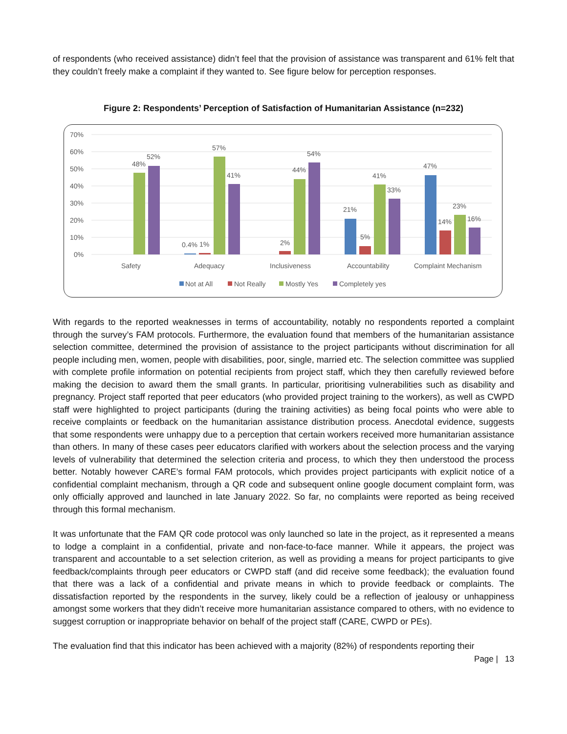of respondents (who received assistance) didn’t feel that the provision of assistance was transparent and 61% felt that they couldn’t freely make a complaint if they wanted to. See figure below for perception responses.
Figure 2: Respondents’ Perception of Satisfaction of Humanitarian Assistance (n=232)
70%
60%
50%
40%
30%
20%
10%
0%
48%
52%
0.4%
1%
57%
41%
2%
44%
54%
21%
5%
41%
33%
47%
14%
23%
16%
Safety
Adequacy
Inclusiveness
Accountability
Complaint Mechanism
Not at All
Not Really
Mostly Yes
Completely yes
With regards to the reported weaknesses in terms of accountability, notably no respondents reported a complaint through the survey’s FAM protocols. Furthermore, the evaluation found that members of the humanitarian assistance selection committee, determined the provision of assistance to the project participants without discrimination for all people including men, women, people with disabilities, poor, single, married etc. The selection committee was supplied with complete profile information on potential recipients from project staff, which they then carefully reviewed before making the decision to award them the small grants. In particular, prioritising vulnerabilities such as disability and pregnancy. Project staff reported that peer educators (who provided project training to the workers), as well as CWPD staff were highlighted to project participants (during the training activities) as being focal points who were able to receive complaints or feedback on the humanitarian assistance distribution process. Anecdotal evidence, suggests that some respondents were unhappy due to a perception that certain workers received more humanitarian assistance than others. In many of these cases peer educators clarified with workers about the selection process and the varying levels of vulnerability that determined the selection criteria and process, to which they then understood the process better. Notably however CARE’s formal FAM protocols, which provides project participants with explicit notice of a confidential complaint mechanism, through a QR code and subsequent online google document complaint form, was only officially approved and launched in late January 2022. So far, no complaints were reported as being received through this formal mechanism.
It was unfortunate that the FAM QR code protocol was only launched so late in the project, as it represented a means to lodge a complaint in a confidential, private and non-face-to-face manner. While it appears, the project was transparent and accountable to a set selection criterion, as well as providing a means for project participants to give feedback/complaints through peer educators or CWPD staff (and did receive some feedback); the evaluation found that there was a lack of a confidential and private means in which to provide feedback or complaints. The dissatisfaction reported by the respondents in the survey, likely could be a reflection of jealousy or unhappiness amongst some workers that they didn’t receive more humanitarian assistance compared to others, with no evidence to suggest corruption or inappropriate behavior on behalf of the project staff (CARE, CWPD or PEs).
The evaluation find that this indicator has been achieved with a majority (82%) of respondents reporting their
Page | 13